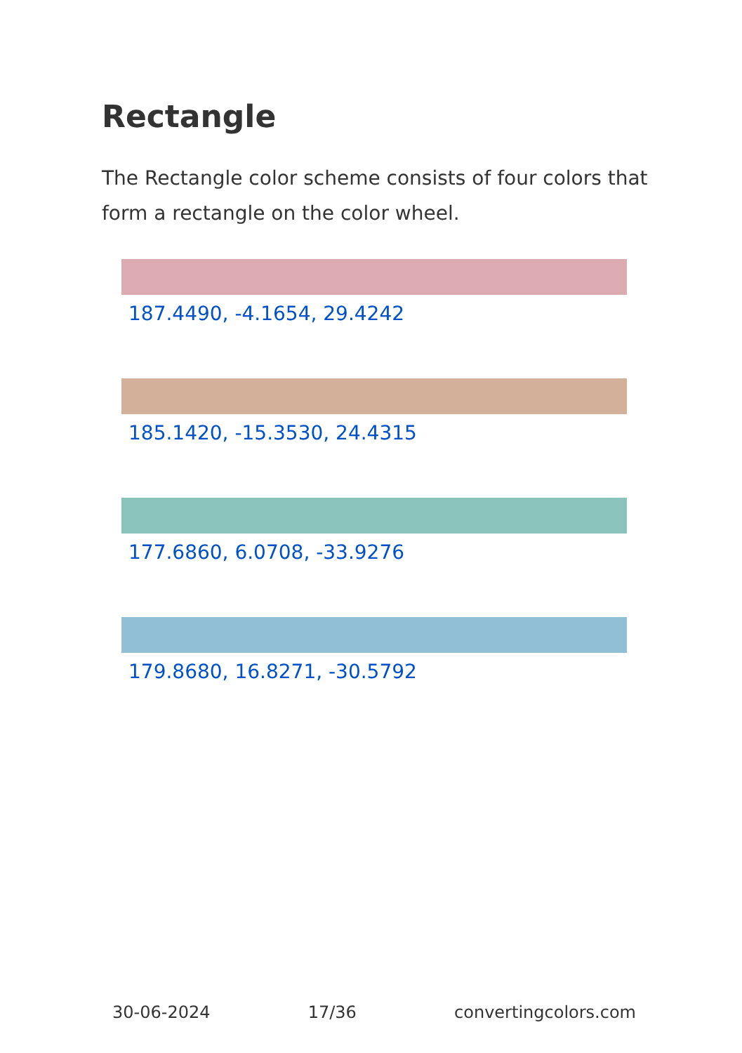Rectangle
The Rectangle color scheme consists of four colors that form a rectangle on the color wheel.
187.4490, -4.1654, 29.4242
185.1420, -15.3530, 24.4315
177.6860, 6.0708, -33.9276
179.8680, 16.8271, -30.5792
30-06-2024 17/36 convertingcolors.com